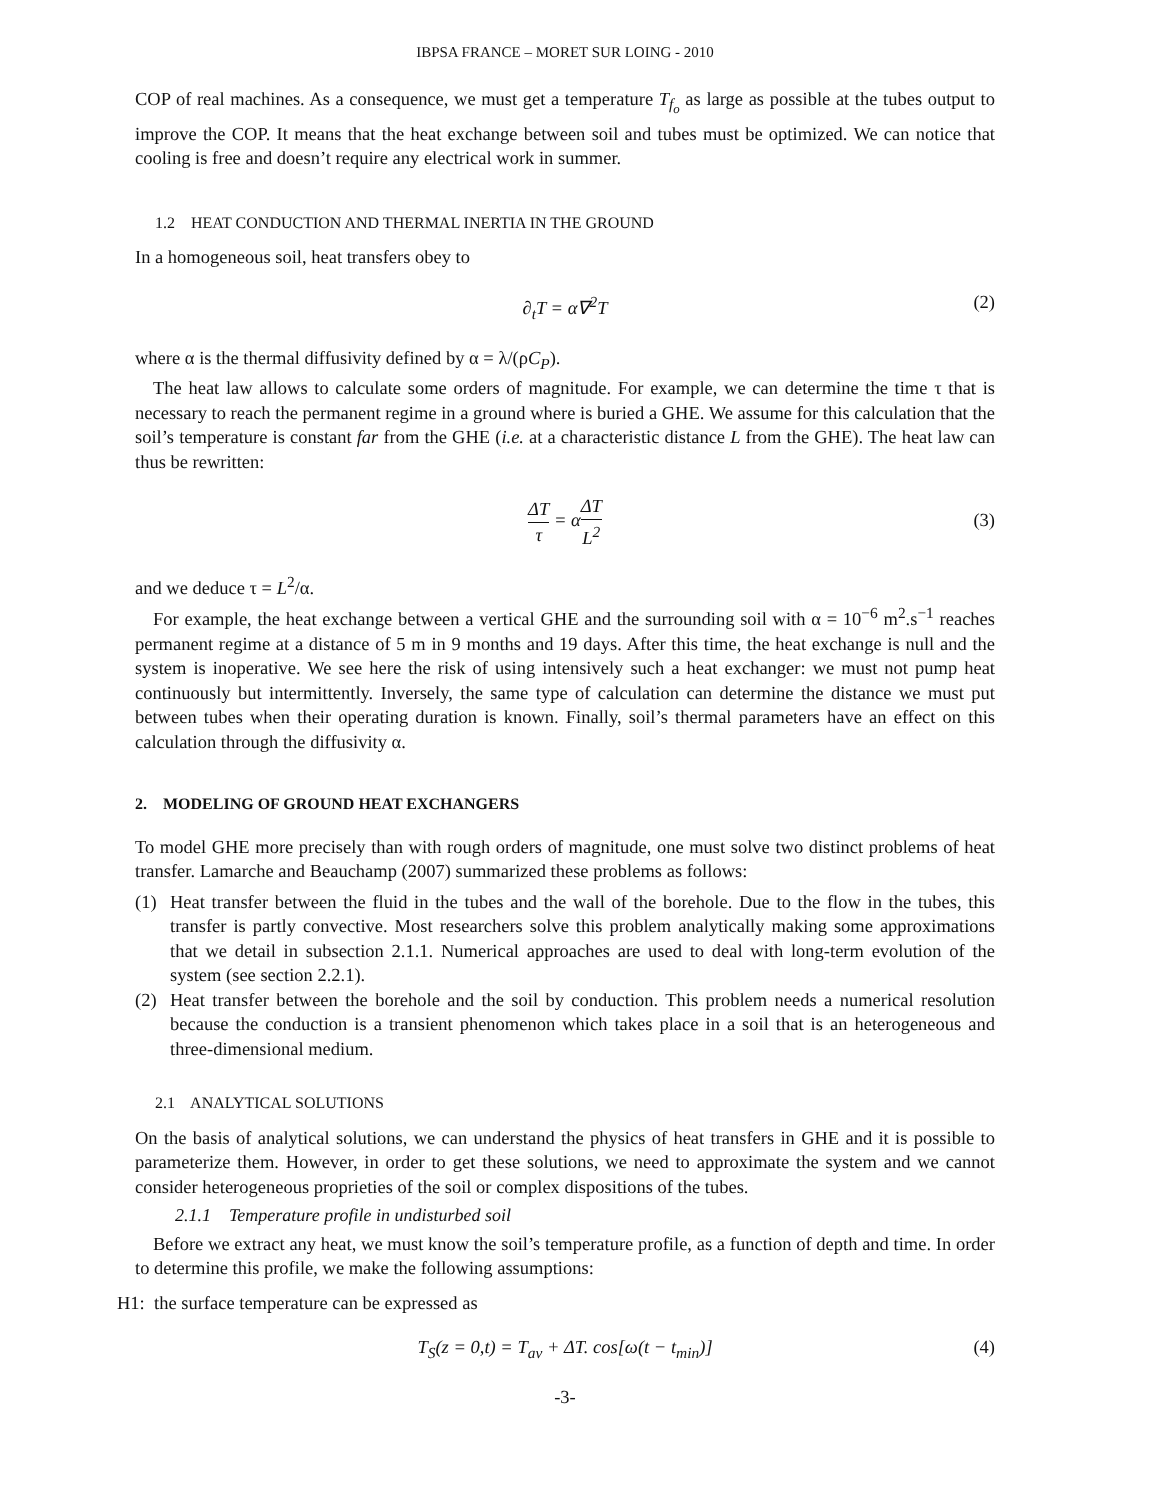IBPSA FRANCE – MORET SUR LOING - 2010
COP of real machines. As a consequence, we must get a temperature T<sub>f<sub>o</sub></sub> as large as possible at the tubes output to improve the COP. It means that the heat exchange between soil and tubes must be optimized. We can notice that cooling is free and doesn’t require any electrical work in summer.
1.2 HEAT CONDUCTION AND THERMAL INERTIA IN THE GROUND
In a homogeneous soil, heat transfers obey to
∂<sub>t</sub>T = α∇<sup>2</sup>T (2)
where α is the thermal diffusivity defined by α = λ/(ρC<sub>P</sub>).
The heat law allows to calculate some orders of magnitude. For example, we can determine the time τ that is necessary to reach the permanent regime in a ground where is buried a GHE. We assume for this calculation that the soil’s temperature is constant far from the GHE (i.e. at a characteristic distance L from the GHE). The heat law can thus be rewritten:
ΔT τ = αΔT L<sup>2</sup>
(3)
and we deduce τ = L<sup>2</sup>/α.
For example, the heat exchange between a vertical GHE and the surrounding soil with α = 10<sup>−6</sup> m<sup>2</sup>.s<sup>−1</sup> reaches permanent regime at a distance of 5 m in 9 months and 19 days. After this time, the heat exchange is null and the system is inoperative. We see here the risk of using intensively such a heat exchanger: we must not pump heat continuously but intermittently. Inversely, the same type of calculation can determine the distance we must put between tubes when their operating duration is known. Finally, soil’s thermal parameters have an effect on this calculation through the diffusivity α.
2. MODELING OF GROUND HEAT EXCHANGERS
To model GHE more precisely than with rough orders of magnitude, one must solve two distinct problems of heat transfer. Lamarche and Beauchamp (2007) summarized these problems as follows:
(1) Heat transfer between the fluid in the tubes and the wall of the borehole. Due to the flow in the tubes, this transfer is partly convective. Most researchers solve this problem analytically making some approximations that we detail in subsection 2.1.1. Numerical approaches are used to deal with long-term evolution of the system (see section 2.2.1).
(2) Heat transfer between the borehole and the soil by conduction. This problem needs a numerical resolution because the conduction is a transient phenomenon which takes place in a soil that is an heterogeneous and three-dimensional medium.
2.1 ANALYTICAL SOLUTIONS
On the basis of analytical solutions, we can understand the physics of heat transfers in GHE and it is possible to parameterize them. However, in order to get these solutions, we need to approximate the system and we cannot consider heterogeneous proprieties of the soil or complex dispositions of the tubes.
2.1.1 Temperature profile in undisturbed soil
Before we extract any heat, we must know the soil’s temperature profile, as a function of depth and time. In order to determine this profile, we make the following assumptions:
H1: the surface temperature can be expressed as
T<sub>S</sub>(z = 0,t) = T<sub>av</sub> + ΔT. cos[ω(t − t<sub>min</sub>)] (4)
-3-